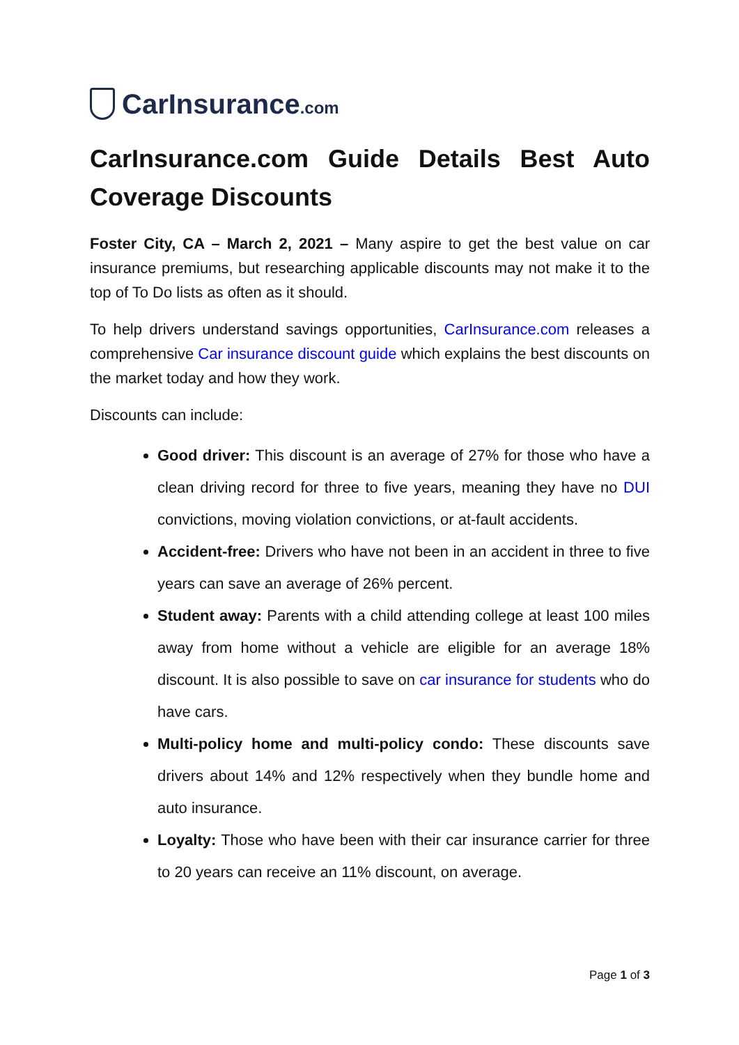CarInsurance.com
CarInsurance.com Guide Details Best Auto Coverage Discounts
Foster City, CA – March 2, 2021 – Many aspire to get the best value on car insurance premiums, but researching applicable discounts may not make it to the top of To Do lists as often as it should.
To help drivers understand savings opportunities, CarInsurance.com releases a comprehensive Car insurance discount guide which explains the best discounts on the market today and how they work.
Discounts can include:
Good driver: This discount is an average of 27% for those who have a clean driving record for three to five years, meaning they have no DUI convictions, moving violation convictions, or at-fault accidents.
Accident-free: Drivers who have not been in an accident in three to five years can save an average of 26% percent.
Student away: Parents with a child attending college at least 100 miles away from home without a vehicle are eligible for an average 18% discount. It is also possible to save on car insurance for students who do have cars.
Multi-policy home and multi-policy condo: These discounts save drivers about 14% and 12% respectively when they bundle home and auto insurance.
Loyalty: Those who have been with their car insurance carrier for three to 20 years can receive an 11% discount, on average.
Page 1 of 3